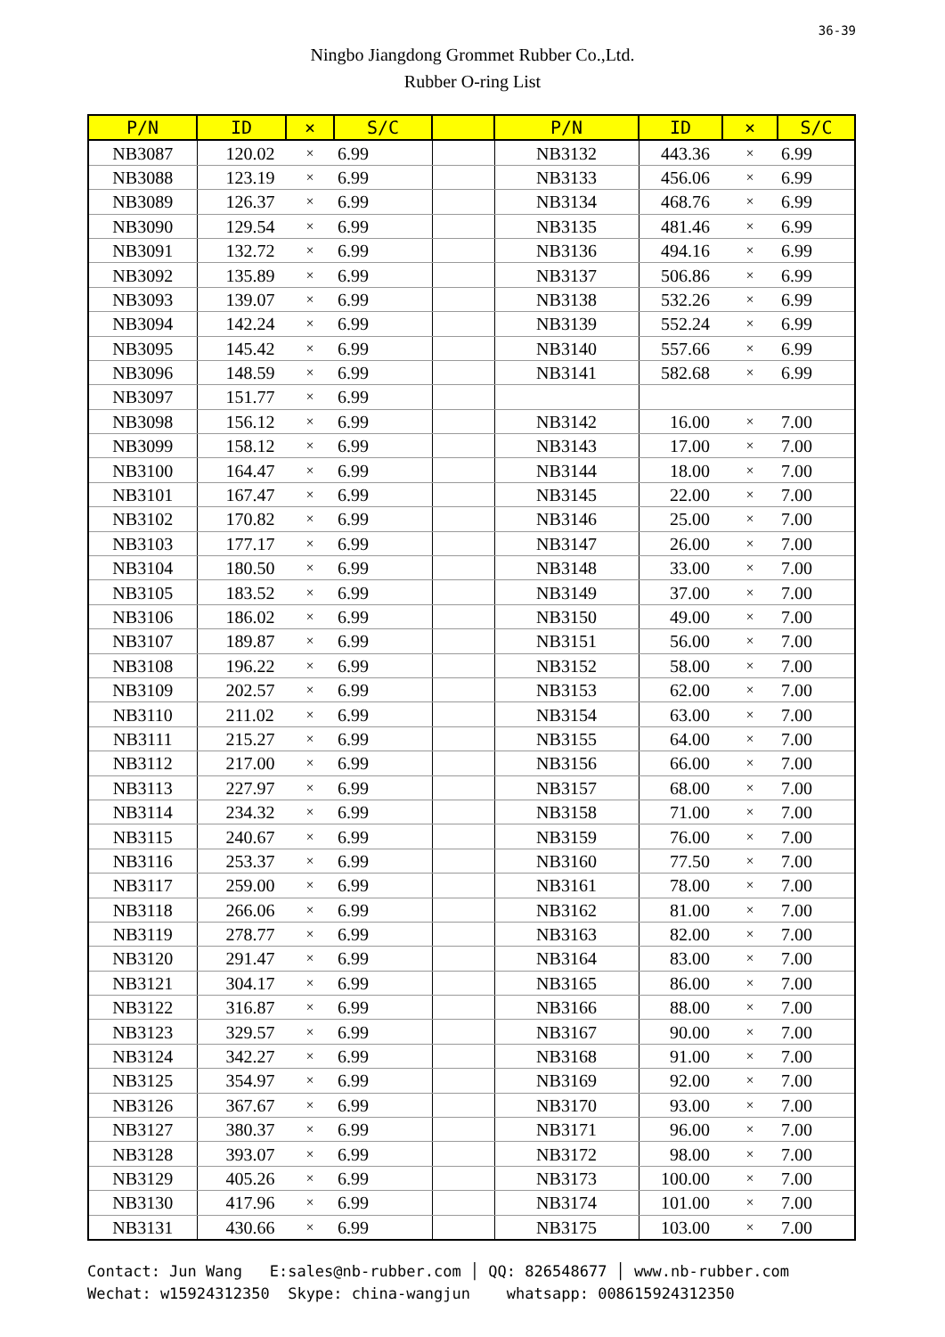36-39
Ningbo Jiangdong Grommet Rubber Co.,Ltd.
Rubber O-ring List
| P/N | ID | × | S/C | | P/N | ID | × | S/C |
| --- | --- | --- | --- | --- | --- | --- | --- | --- |
| NB3087 | 120.02 | × | 6.99 | | NB3132 | 443.36 | × | 6.99 |
| NB3088 | 123.19 | × | 6.99 | | NB3133 | 456.06 | × | 6.99 |
| NB3089 | 126.37 | × | 6.99 | | NB3134 | 468.76 | × | 6.99 |
| NB3090 | 129.54 | × | 6.99 | | NB3135 | 481.46 | × | 6.99 |
| NB3091 | 132.72 | × | 6.99 | | NB3136 | 494.16 | × | 6.99 |
| NB3092 | 135.89 | × | 6.99 | | NB3137 | 506.86 | × | 6.99 |
| NB3093 | 139.07 | × | 6.99 | | NB3138 | 532.26 | × | 6.99 |
| NB3094 | 142.24 | × | 6.99 | | NB3139 | 552.24 | × | 6.99 |
| NB3095 | 145.42 | × | 6.99 | | NB3140 | 557.66 | × | 6.99 |
| NB3096 | 148.59 | × | 6.99 | | NB3141 | 582.68 | × | 6.99 |
| NB3097 | 151.77 | × | 6.99 | | | | | |
| NB3098 | 156.12 | × | 6.99 | | NB3142 | 16.00 | × | 7.00 |
| NB3099 | 158.12 | × | 6.99 | | NB3143 | 17.00 | × | 7.00 |
| NB3100 | 164.47 | × | 6.99 | | NB3144 | 18.00 | × | 7.00 |
| NB3101 | 167.47 | × | 6.99 | | NB3145 | 22.00 | × | 7.00 |
| NB3102 | 170.82 | × | 6.99 | | NB3146 | 25.00 | × | 7.00 |
| NB3103 | 177.17 | × | 6.99 | | NB3147 | 26.00 | × | 7.00 |
| NB3104 | 180.50 | × | 6.99 | | NB3148 | 33.00 | × | 7.00 |
| NB3105 | 183.52 | × | 6.99 | | NB3149 | 37.00 | × | 7.00 |
| NB3106 | 186.02 | × | 6.99 | | NB3150 | 49.00 | × | 7.00 |
| NB3107 | 189.87 | × | 6.99 | | NB3151 | 56.00 | × | 7.00 |
| NB3108 | 196.22 | × | 6.99 | | NB3152 | 58.00 | × | 7.00 |
| NB3109 | 202.57 | × | 6.99 | | NB3153 | 62.00 | × | 7.00 |
| NB3110 | 211.02 | × | 6.99 | | NB3154 | 63.00 | × | 7.00 |
| NB3111 | 215.27 | × | 6.99 | | NB3155 | 64.00 | × | 7.00 |
| NB3112 | 217.00 | × | 6.99 | | NB3156 | 66.00 | × | 7.00 |
| NB3113 | 227.97 | × | 6.99 | | NB3157 | 68.00 | × | 7.00 |
| NB3114 | 234.32 | × | 6.99 | | NB3158 | 71.00 | × | 7.00 |
| NB3115 | 240.67 | × | 6.99 | | NB3159 | 76.00 | × | 7.00 |
| NB3116 | 253.37 | × | 6.99 | | NB3160 | 77.50 | × | 7.00 |
| NB3117 | 259.00 | × | 6.99 | | NB3161 | 78.00 | × | 7.00 |
| NB3118 | 266.06 | × | 6.99 | | NB3162 | 81.00 | × | 7.00 |
| NB3119 | 278.77 | × | 6.99 | | NB3163 | 82.00 | × | 7.00 |
| NB3120 | 291.47 | × | 6.99 | | NB3164 | 83.00 | × | 7.00 |
| NB3121 | 304.17 | × | 6.99 | | NB3165 | 86.00 | × | 7.00 |
| NB3122 | 316.87 | × | 6.99 | | NB3166 | 88.00 | × | 7.00 |
| NB3123 | 329.57 | × | 6.99 | | NB3167 | 90.00 | × | 7.00 |
| NB3124 | 342.27 | × | 6.99 | | NB3168 | 91.00 | × | 7.00 |
| NB3125 | 354.97 | × | 6.99 | | NB3169 | 92.00 | × | 7.00 |
| NB3126 | 367.67 | × | 6.99 | | NB3170 | 93.00 | × | 7.00 |
| NB3127 | 380.37 | × | 6.99 | | NB3171 | 96.00 | × | 7.00 |
| NB3128 | 393.07 | × | 6.99 | | NB3172 | 98.00 | × | 7.00 |
| NB3129 | 405.26 | × | 6.99 | | NB3173 | 100.00 | × | 7.00 |
| NB3130 | 417.96 | × | 6.99 | | NB3174 | 101.00 | × | 7.00 |
| NB3131 | 430.66 | × | 6.99 | | NB3175 | 103.00 | × | 7.00 |
Contact: Jun Wang E:sales@nb-rubber.com │ QQ: 826548677 │ www.nb-rubber.com Wechat: w15924312350 Skype: china-wangjun whatsapp: 008615924312350